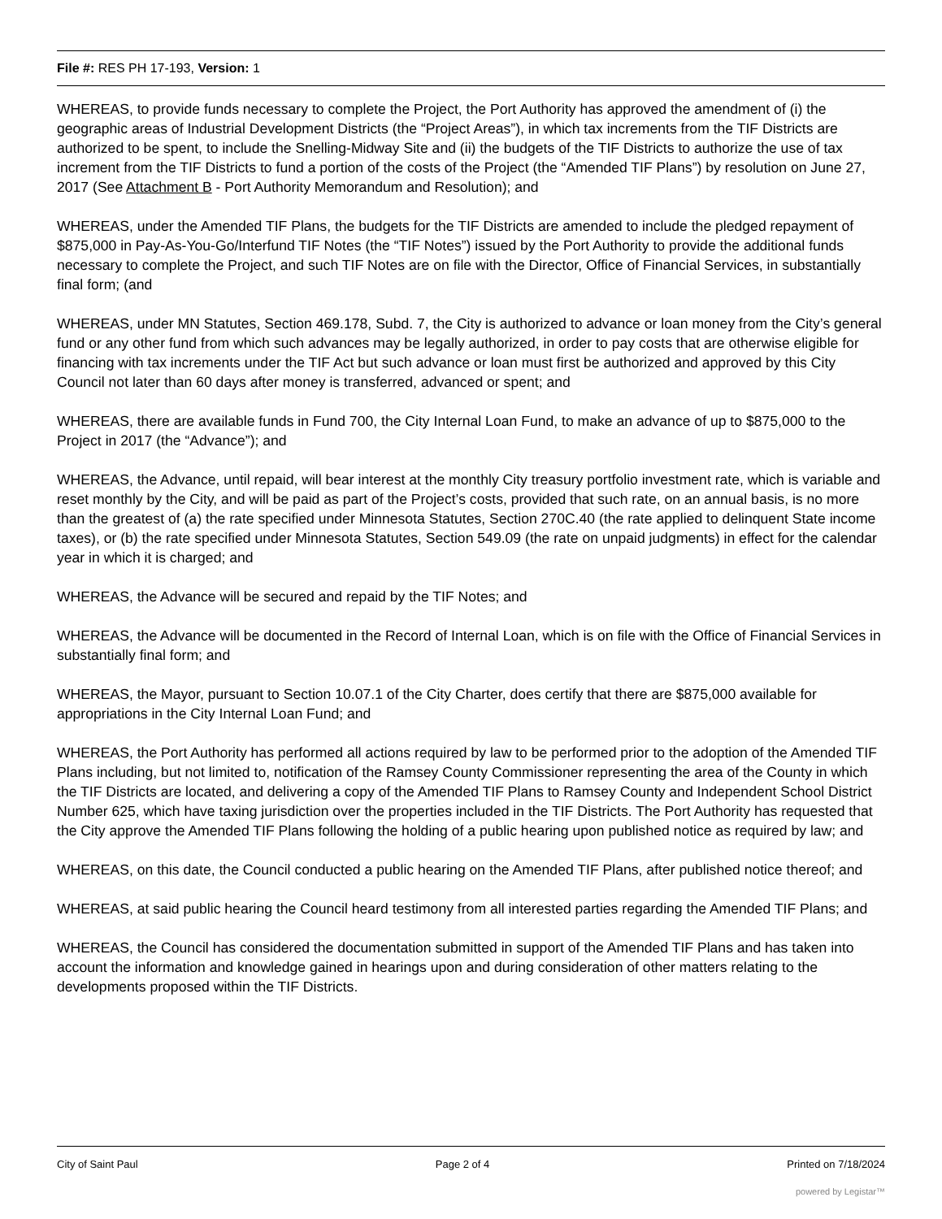File #: RES PH 17-193, Version: 1
WHEREAS, to provide funds necessary to complete the Project, the Port Authority has approved the amendment of (i) the geographic areas of Industrial Development Districts (the “Project Areas”), in which tax increments from the TIF Districts are authorized to be spent, to include the Snelling-Midway Site and (ii) the budgets of the TIF Districts to authorize the use of tax increment from the TIF Districts to fund a portion of the costs of the Project (the “Amended TIF Plans”) by resolution on June 27, 2017 (See Attachment B - Port Authority Memorandum and Resolution); and
WHEREAS, under the Amended TIF Plans, the budgets for the TIF Districts are amended to include the pledged repayment of $875,000 in Pay-As-You-Go/Interfund TIF Notes (the “TIF Notes”) issued by the Port Authority to provide the additional funds necessary to complete the Project, and such TIF Notes are on file with the Director, Office of Financial Services, in substantially final form; (and
WHEREAS, under MN Statutes, Section 469.178, Subd. 7, the City is authorized to advance or loan money from the City’s general fund or any other fund from which such advances may be legally authorized, in order to pay costs that are otherwise eligible for financing with tax increments under the TIF Act but such advance or loan must first be authorized and approved by this City Council not later than 60 days after money is transferred, advanced or spent; and
WHEREAS, there are available funds in Fund 700, the City Internal Loan Fund, to make an advance of up to $875,000 to the Project in 2017 (the “Advance”); and
WHEREAS, the Advance, until repaid, will bear interest at the monthly City treasury portfolio investment rate, which is variable and reset monthly by the City, and will be paid as part of the Project’s costs, provided that such rate, on an annual basis, is no more than the greatest of (a) the rate specified under Minnesota Statutes, Section 270C.40 (the rate applied to delinquent State income taxes), or (b) the rate specified under Minnesota Statutes, Section 549.09 (the rate on unpaid judgments) in effect for the calendar year in which it is charged; and
WHEREAS, the Advance will be secured and repaid by the TIF Notes; and
WHEREAS, the Advance will be documented in the Record of Internal Loan, which is on file with the Office of Financial Services in substantially final form; and
WHEREAS, the Mayor, pursuant to Section 10.07.1 of the City Charter, does certify that there are $875,000 available for appropriations in the City Internal Loan Fund; and
WHEREAS, the Port Authority has performed all actions required by law to be performed prior to the adoption of the Amended TIF Plans including, but not limited to, notification of the Ramsey County Commissioner representing the area of the County in which the TIF Districts are located, and delivering a copy of the Amended TIF Plans to Ramsey County and Independent School District Number 625, which have taxing jurisdiction over the properties included in the TIF Districts. The Port Authority has requested that the City approve the Amended TIF Plans following the holding of a public hearing upon published notice as required by law; and
WHEREAS, on this date, the Council conducted a public hearing on the Amended TIF Plans, after published notice thereof; and
WHEREAS, at said public hearing the Council heard testimony from all interested parties regarding the Amended TIF Plans; and
WHEREAS, the Council has considered the documentation submitted in support of the Amended TIF Plans and has taken into account the information and knowledge gained in hearings upon and during consideration of other matters relating to the developments proposed within the TIF Districts.
City of Saint Paul Page 2 of 4 Printed on 7/18/2024
powered by Legistar™